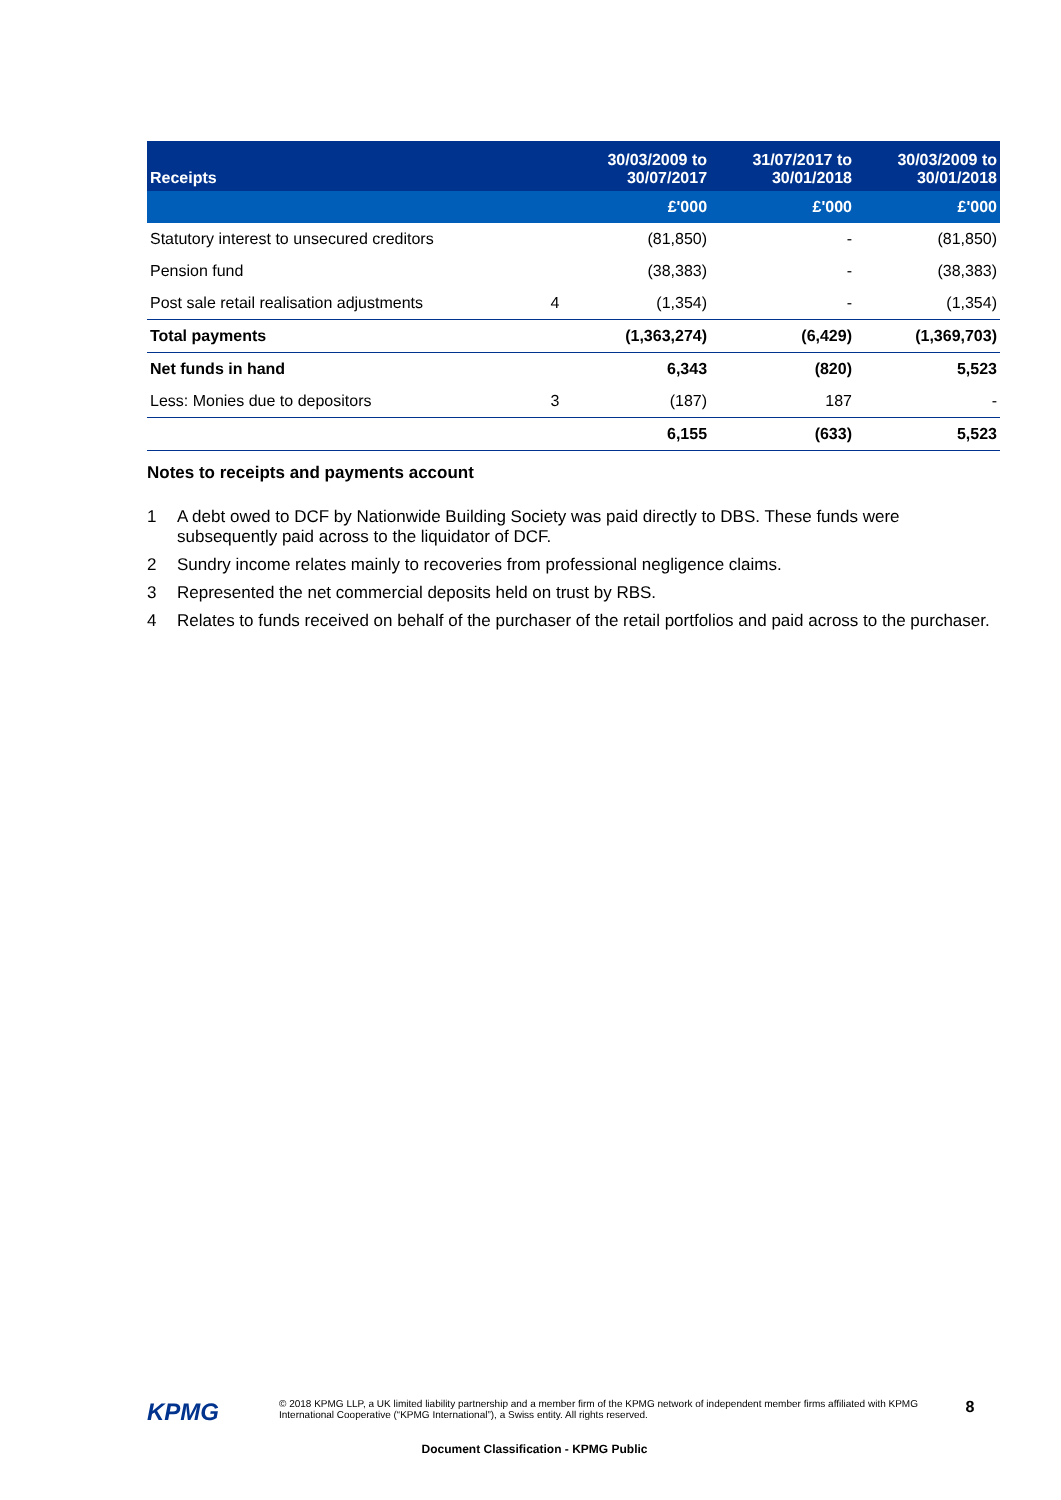| Receipts | | 30/03/2009 to 30/07/2017 | 31/07/2017 to 30/01/2018 | 30/03/2009 to 30/01/2018 |
| --- | --- | --- | --- | --- |
| | | £'000 | £'000 | £'000 |
| Statutory interest to unsecured creditors | | (81,850) | - | (81,850) |
| Pension fund | | (38,383) | - | (38,383) |
| Post sale retail realisation adjustments | 4 | (1,354) | - | (1,354) |
| Total payments | | (1,363,274) | (6,429) | (1,369,703) |
| Net funds in hand | | 6,343 | (820) | 5,523 |
| Less: Monies due to depositors | 3 | (187) | 187 | - |
| | | 6,155 | (633) | 5,523 |
Notes to receipts and payments account
1 A debt owed to DCF by Nationwide Building Society was paid directly to DBS. These funds were subsequently paid across to the liquidator of DCF.
2 Sundry income relates mainly to recoveries from professional negligence claims.
3 Represented the net commercial deposits held on trust by RBS.
4 Relates to funds received on behalf of the purchaser of the retail portfolios and paid across to the purchaser.
KPMG
© 2018 KPMG LLP, a UK limited liability partnership and a member firm of the KPMG network of independent member firms affiliated with KPMG International Cooperative (“KPMG International”), a Swiss entity. All rights reserved.
Document Classification - KPMG Public
8